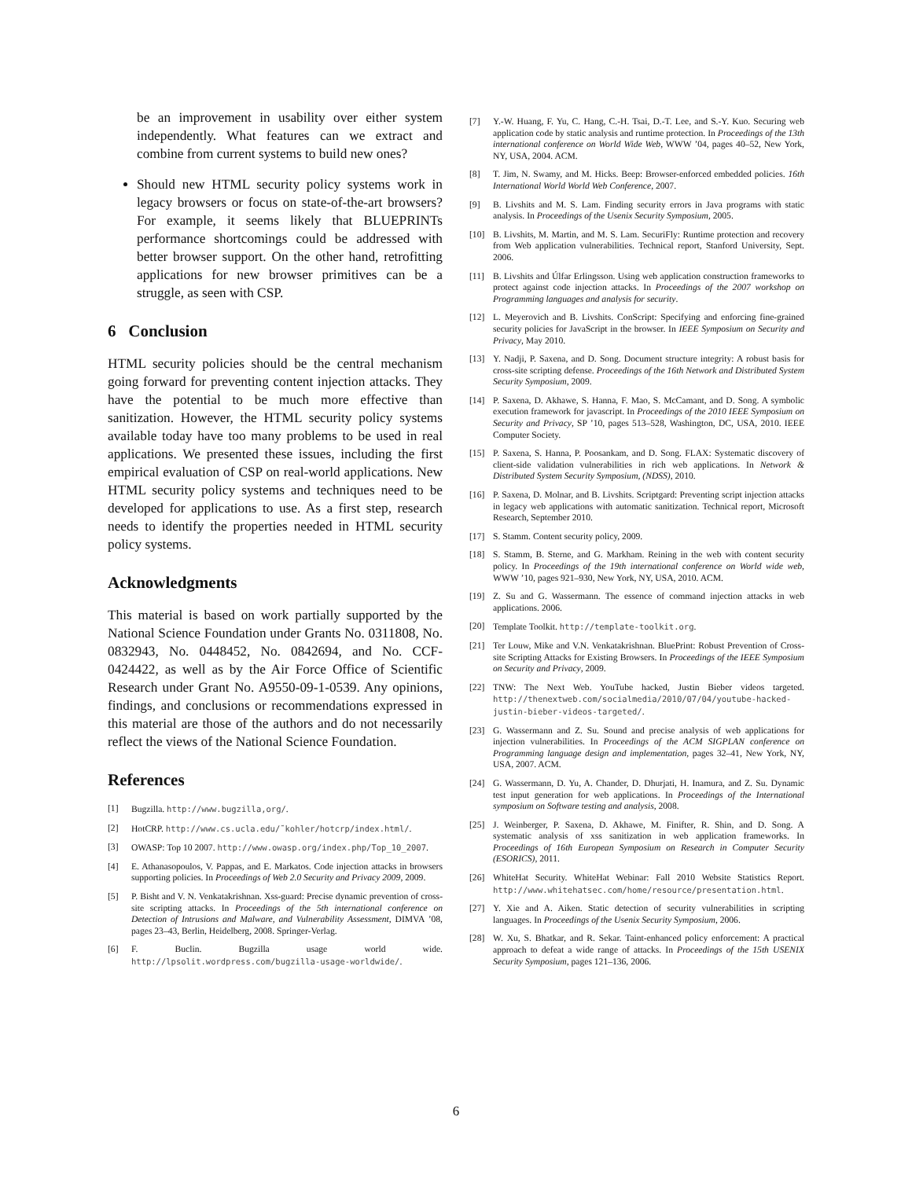be an improvement in usability over either system independently. What features can we extract and combine from current systems to build new ones?
Should new HTML security policy systems work in legacy browsers or focus on state-of-the-art browsers? For example, it seems likely that BLUEPRINTs performance shortcomings could be addressed with better browser support. On the other hand, retrofitting applications for new browser primitives can be a struggle, as seen with CSP.
6 Conclusion
HTML security policies should be the central mechanism going forward for preventing content injection attacks. They have the potential to be much more effective than sanitization. However, the HTML security policy systems available today have too many problems to be used in real applications. We presented these issues, including the first empirical evaluation of CSP on real-world applications. New HTML security policy systems and techniques need to be developed for applications to use. As a first step, research needs to identify the properties needed in HTML security policy systems.
Acknowledgments
This material is based on work partially supported by the National Science Foundation under Grants No. 0311808, No. 0832943, No. 0448452, No. 0842694, and No. CCF-0424422, as well as by the Air Force Office of Scientific Research under Grant No. A9550-09-1-0539. Any opinions, findings, and conclusions or recommendations expressed in this material are those of the authors and do not necessarily reflect the views of the National Science Foundation.
References
[1] Bugzilla. http://www.bugzilla,org/.
[2] HotCRP. http://www.cs.ucla.edu/˜kohler/hotcrp/index.html/.
[3] OWASP: Top 10 2007. http://www.owasp.org/index.php/Top_10_2007.
[4] E. Athanasopoulos, V. Pappas, and E. Markatos. Code injection attacks in browsers supporting policies. In Proceedings of Web 2.0 Security and Privacy 2009, 2009.
[5] P. Bisht and V. N. Venkatakrishnan. Xss-guard: Precise dynamic prevention of cross-site scripting attacks. In Proceedings of the 5th international conference on Detection of Intrusions and Malware, and Vulnerability Assessment, DIMVA ’08, pages 23–43, Berlin, Heidelberg, 2008. Springer-Verlag.
[6] F. Buclin. Bugzilla usage world wide. http://lpsolit.wordpress.com/bugzilla-usage-worldwide/.
[7] Y.-W. Huang, F. Yu, C. Hang, C.-H. Tsai, D.-T. Lee, and S.-Y. Kuo. Securing web application code by static analysis and runtime protection. In Proceedings of the 13th international conference on World Wide Web, WWW ’04, pages 40–52, New York, NY, USA, 2004. ACM.
[8] T. Jim, N. Swamy, and M. Hicks. Beep: Browser-enforced embedded policies. 16th International World World Web Conference, 2007.
[9] B. Livshits and M. S. Lam. Finding security errors in Java programs with static analysis. In Proceedings of the Usenix Security Symposium, 2005.
[10] B. Livshits, M. Martin, and M. S. Lam. SecuriFly: Runtime protection and recovery from Web application vulnerabilities. Technical report, Stanford University, Sept. 2006.
[11] B. Livshits and Úlfar Erlingsson. Using web application construction frameworks to protect against code injection attacks. In Proceedings of the 2007 workshop on Programming languages and analysis for security.
[12] L. Meyerovich and B. Livshits. ConScript: Specifying and enforcing fine-grained security policies for JavaScript in the browser. In IEEE Symposium on Security and Privacy, May 2010.
[13] Y. Nadji, P. Saxena, and D. Song. Document structure integrity: A robust basis for cross-site scripting defense. Proceedings of the 16th Network and Distributed System Security Symposium, 2009.
[14] P. Saxena, D. Akhawe, S. Hanna, F. Mao, S. McCamant, and D. Song. A symbolic execution framework for javascript. In Proceedings of the 2010 IEEE Symposium on Security and Privacy, SP ’10, pages 513–528, Washington, DC, USA, 2010. IEEE Computer Society.
[15] P. Saxena, S. Hanna, P. Poosankam, and D. Song. FLAX: Systematic discovery of client-side validation vulnerabilities in rich web applications. In Network & Distributed System Security Symposium, (NDSS), 2010.
[16] P. Saxena, D. Molnar, and B. Livshits. Scriptgard: Preventing script injection attacks in legacy web applications with automatic sanitization. Technical report, Microsoft Research, September 2010.
[17] S. Stamm. Content security policy, 2009.
[18] S. Stamm, B. Sterne, and G. Markham. Reining in the web with content security policy. In Proceedings of the 19th international conference on World wide web, WWW ’10, pages 921–930, New York, NY, USA, 2010. ACM.
[19] Z. Su and G. Wassermann. The essence of command injection attacks in web applications. 2006.
[20] Template Toolkit. http://template-toolkit.org.
[21] Ter Louw, Mike and V.N. Venkatakrishnan. BluePrint: Robust Prevention of Cross-site Scripting Attacks for Existing Browsers. In Proceedings of the IEEE Symposium on Security and Privacy, 2009.
[22] TNW: The Next Web. YouTube hacked, Justin Bieber videos targeted. http://thenextweb.com/socialmedia/2010/07/04/youtube-hacked-justin-bieber-videos-targeted/.
[23] G. Wassermann and Z. Su. Sound and precise analysis of web applications for injection vulnerabilities. In Proceedings of the ACM SIGPLAN conference on Programming language design and implementation, pages 32–41, New York, NY, USA, 2007. ACM.
[24] G. Wassermann, D. Yu, A. Chander, D. Dhurjati, H. Inamura, and Z. Su. Dynamic test input generation for web applications. In Proceedings of the International symposium on Software testing and analysis, 2008.
[25] J. Weinberger, P. Saxena, D. Akhawe, M. Finifter, R. Shin, and D. Song. A systematic analysis of xss sanitization in web application frameworks. In Proceedings of 16th European Symposium on Research in Computer Security (ESORICS), 2011.
[26] WhiteHat Security. WhiteHat Webinar: Fall 2010 Website Statistics Report. http://www.whitehatsec.com/home/resource/presentation.html.
[27] Y. Xie and A. Aiken. Static detection of security vulnerabilities in scripting languages. In Proceedings of the Usenix Security Symposium, 2006.
[28] W. Xu, S. Bhatkar, and R. Sekar. Taint-enhanced policy enforcement: A practical approach to defeat a wide range of attacks. In Proceedings of the 15th USENIX Security Symposium, pages 121–136, 2006.
6